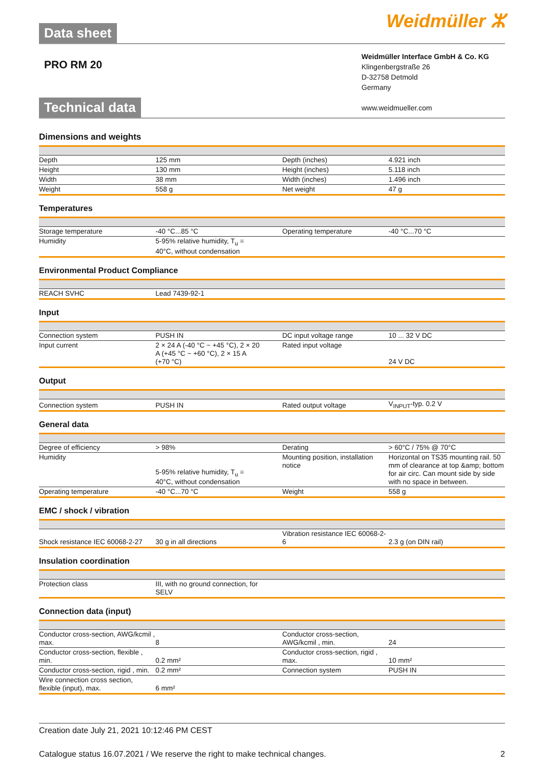Data sheet Weidmüller ⵣ
PRO RM 20
Weidmüller Interface GmbH & Co. KG
Klingenbergstraße 26
D-32758 Detmold
Germany
www.weidmueller.com
Technical data
Dimensions and weights
| Depth | 125 mm | Depth (inches) | 4.921 inch |
| Height | 130 mm | Height (inches) | 5.118 inch |
| Width | 38 mm | Width (inches) | 1.496 inch |
| Weight | 558 g | Net weight | 47 g |
Temperatures
| Storage temperature | -40 °C...85 °C | Operating temperature | -40 °C...70 °C |
| Humidity | 5-95% relative humidity, T<sub>u</sub> = 40°C, without condensation | | |
Environmental Product Compliance
| REACH SVHC | Lead 7439-92-1 | | |
Input
| Connection system | PUSH IN | DC input voltage range | 10 ... 32 V DC |
| Input current | 2 × 24 A (-40 °C ~ +45 °C), 2 × 20 A (+45 °C ~ +60 °C), 2 × 15 A (+70 °C) | Rated input voltage | 24 V DC |
Output
| Connection system | PUSH IN | Rated output voltage | V<sub>INPUT</sub>-typ. 0.2 V |
General data
| Degree of efficiency | > 98% | Derating | > 60°C / 75% @ 70°C |
| Humidity | 5-95% relative humidity, T<sub>u</sub> = 40°C, without condensation | Mounting position, installation notice | Horizontal on TS35 mounting rail. 50 mm of clearance at top &amp; bottom for air circ. Can mount side by side with no space in between. |
| Operating temperature | -40 °C...70 °C | Weight | 558 g |
EMC / shock / vibration
| Shock resistance IEC 60068-2-27 | 30 g in all directions | Vibration resistance IEC 60068-2-6 | 2.3 g (on DIN rail) |
Insulation coordination
| Protection class | III, with no ground connection, for SELV | | |
Connection data (input)
| Conductor cross-section, AWG/kcmil , max. | 8 | Conductor cross-section, AWG/kcmil , min. | 24 |
| Conductor cross-section, flexible , min. | 0.2 mm² | Conductor cross-section, rigid , max. | 10 mm² |
| Conductor cross-section, rigid , min. | 0.2 mm² | Connection system | PUSH IN |
| Wire connection cross section, flexible (input), max. | 6 mm² | | |
Creation date July 21, 2021 10:12:46 PM CEST
Catalogue status 16.07.2021 / We reserve the right to make technical changes. 2